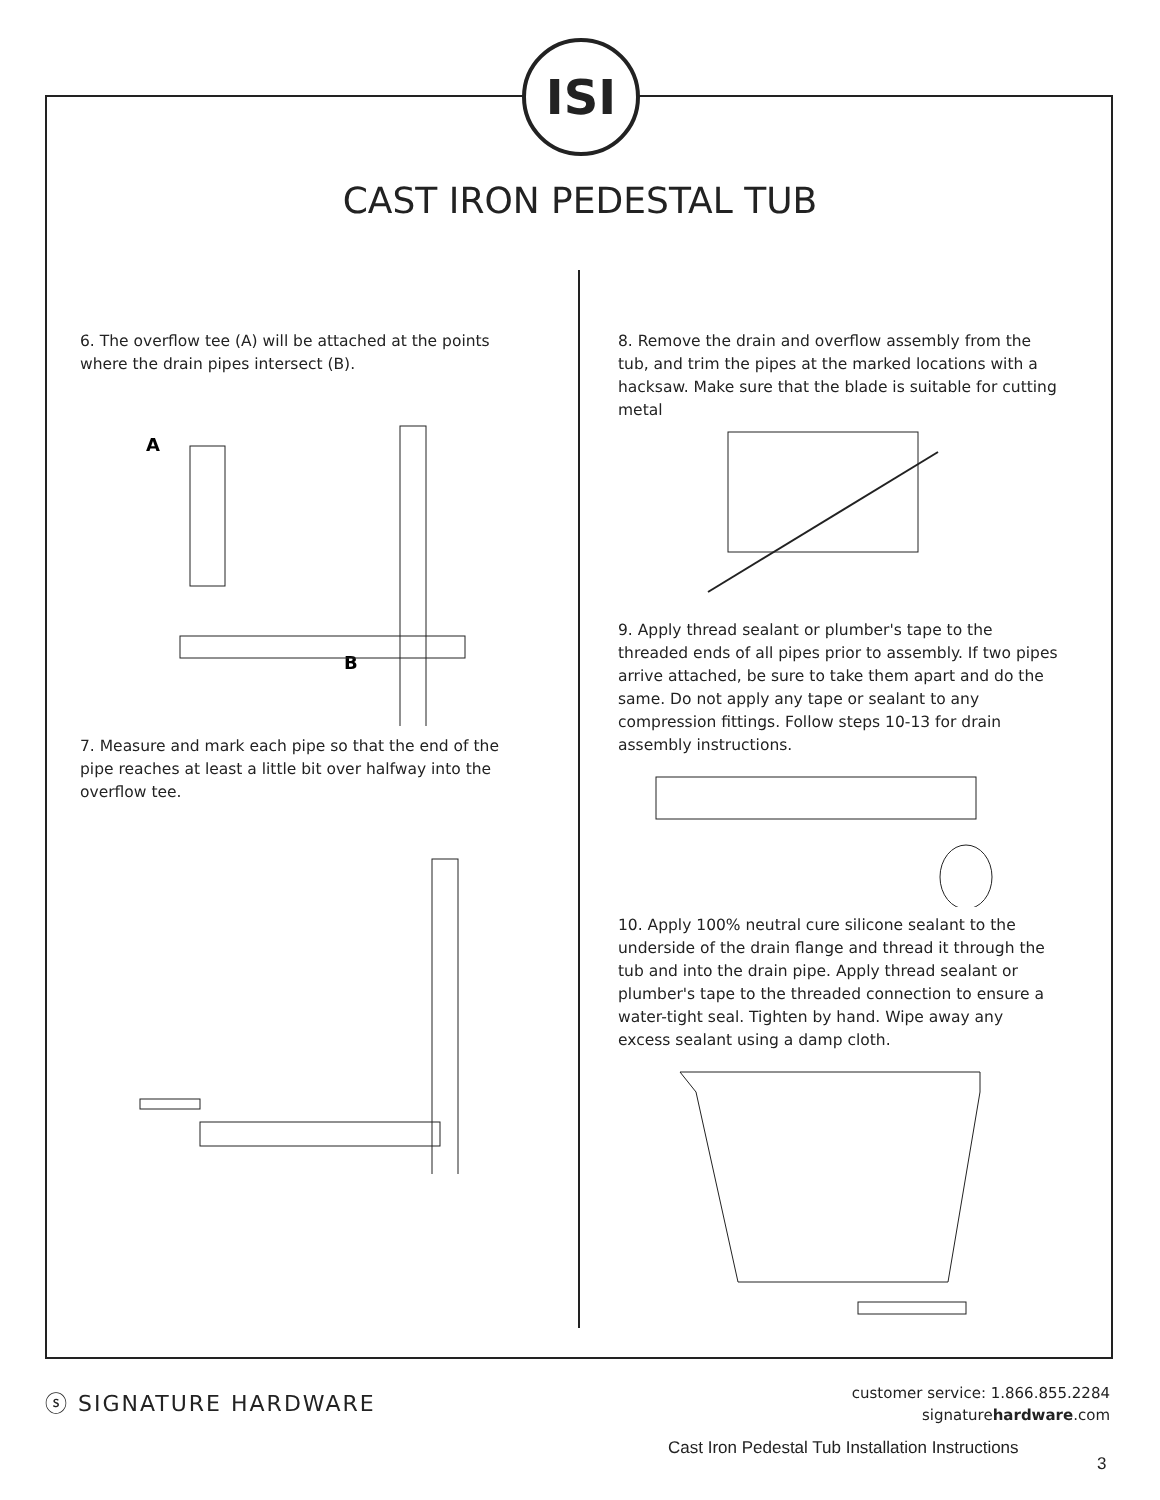ISI
CAST IRON PEDESTAL TUB
6. The overflow tee (A) will be attached at the points where the drain pipes intersect (B).
A
B
7. Measure and mark each pipe so that the end of the pipe reaches at least a little bit over halfway into the overflow tee.
8. Remove the drain and overflow assembly from the tub, and trim the pipes at the marked locations with a hacksaw. Make sure that the blade is suitable for cutting metal
9. Apply thread sealant or plumber's tape to the threaded ends of all pipes prior to assembly. If two pipes arrive attached, be sure to take them apart and do the same. Do not apply any tape or sealant to any compression fittings. Follow steps 10-13 for drain assembly instructions.
10. Apply 100% neutral cure silicone sealant to the underside of the drain flange and thread it through the tub and into the drain pipe. Apply thread sealant or plumber's tape to the threaded connection to ensure a water-tight seal. Tighten by hand. Wipe away any excess sealant using a damp cloth.
ⓢ SIGNATURE HARDWARE
customer service: 1.866.855.2284
signaturehardware.com
Cast Iron Pedestal Tub Installation Instructions
3